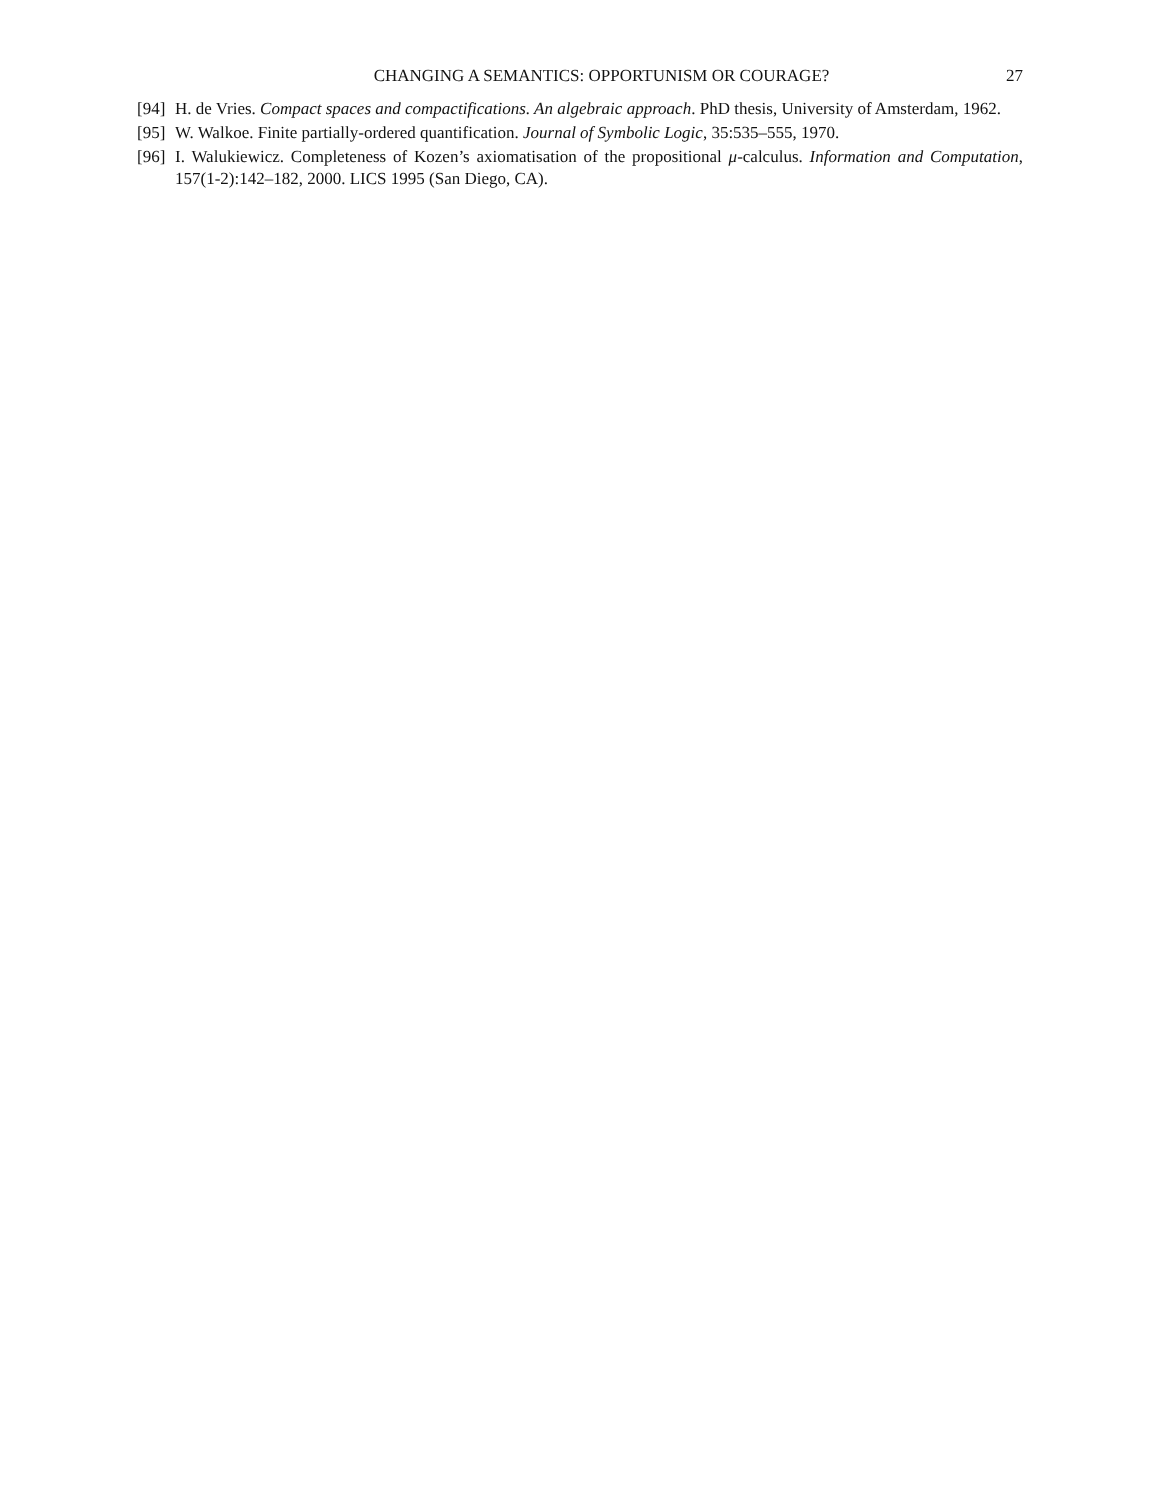CHANGING A SEMANTICS: OPPORTUNISM OR COURAGE? 27
[94] H. de Vries. Compact spaces and compactifications. An algebraic approach. PhD thesis, University of Amsterdam, 1962.
[95] W. Walkoe. Finite partially-ordered quantification. Journal of Symbolic Logic, 35:535–555, 1970.
[96] I. Walukiewicz. Completeness of Kozen’s axiomatisation of the propositional μ-calculus. Information and Computation, 157(1-2):142–182, 2000. LICS 1995 (San Diego, CA).